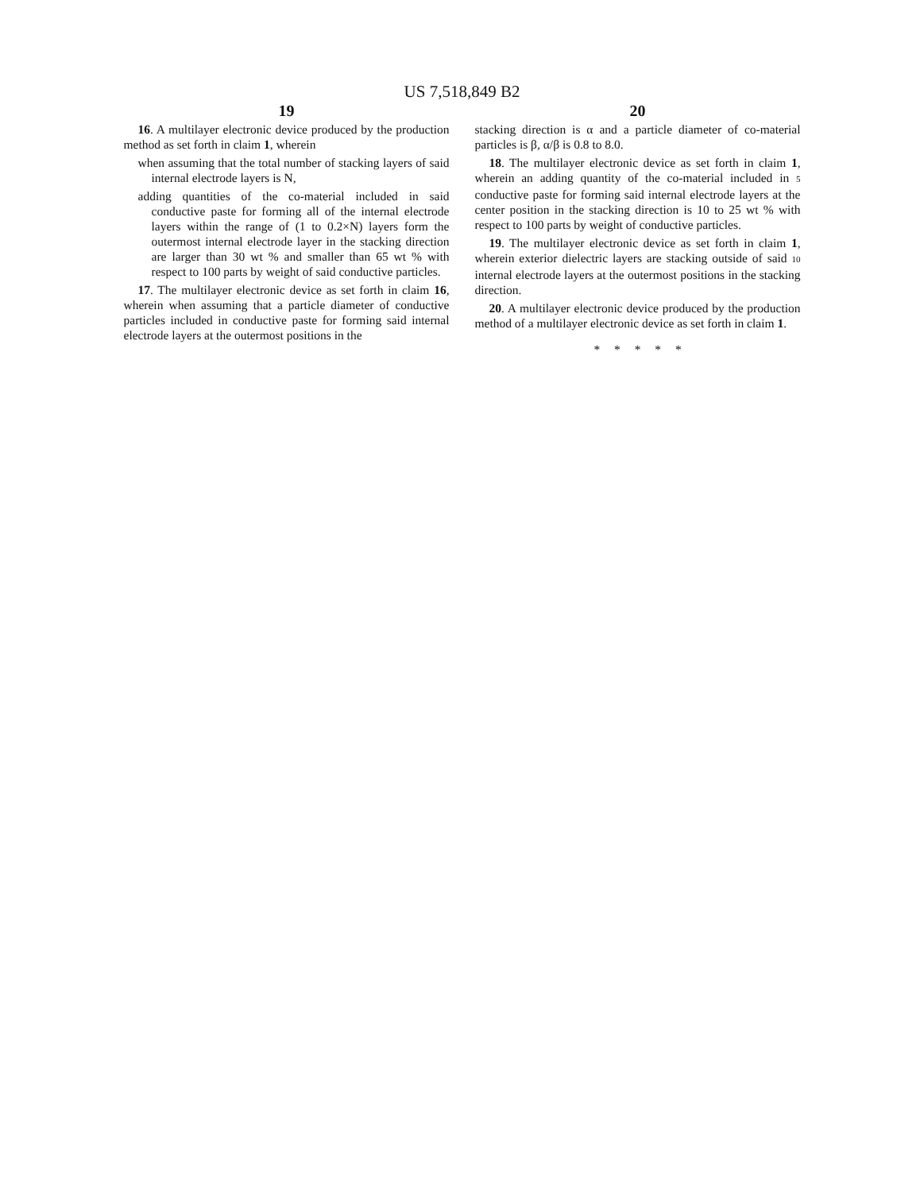US 7,518,849 B2
19
16. A multilayer electronic device produced by the production method as set forth in claim 1, wherein
when assuming that the total number of stacking layers of said internal electrode layers is N,
adding quantities of the co-material included in said conductive paste for forming all of the internal electrode layers within the range of (1 to 0.2×N) layers form the outermost internal electrode layer in the stacking direction are larger than 30 wt % and smaller than 65 wt % with respect to 100 parts by weight of said conductive particles.
17. The multilayer electronic device as set forth in claim 16, wherein when assuming that a particle diameter of conductive particles included in conductive paste for forming said internal electrode layers at the outermost positions in the
20
stacking direction is α and a particle diameter of co-material particles is β, α/β is 0.8 to 8.0.
18. The multilayer electronic device as set forth in claim 1, wherein an adding quantity of the co-material included in 5 conductive paste for forming said internal electrode layers at the center position in the stacking direction is 10 to 25 wt % with respect to 100 parts by weight of conductive particles.
19. The multilayer electronic device as set forth in claim 1, wherein exterior dielectric layers are stacking outside of said 10 internal electrode layers at the outermost positions in the stacking direction.
20. A multilayer electronic device produced by the production method of a multilayer electronic device as set forth in claim 1.
* * * * *